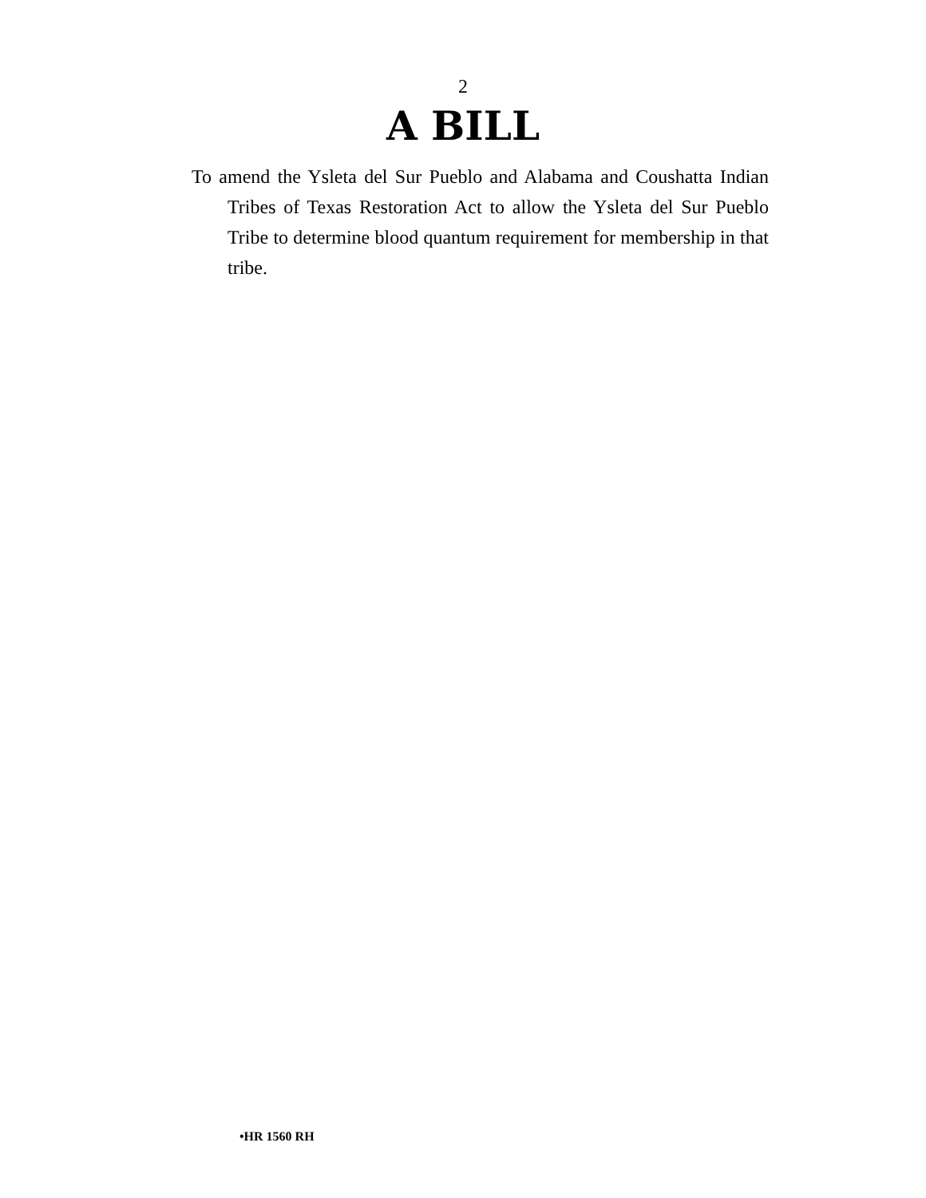2
A BILL
To amend the Ysleta del Sur Pueblo and Alabama and Coushatta Indian Tribes of Texas Restoration Act to allow the Ysleta del Sur Pueblo Tribe to determine blood quantum requirement for membership in that tribe.
•HR 1560 RH